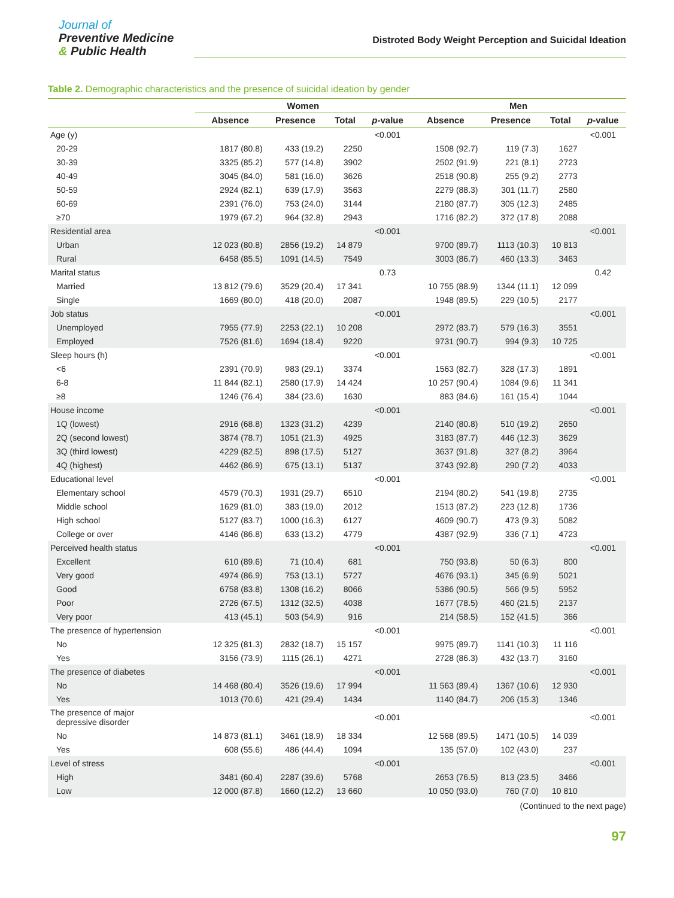Journal of
Preventive Medicine
& Public Health
Distroted Body Weight Perception and Suicidal Ideation
Table 2. Demographic characteristics and the presence of suicidal ideation by gender
| | Women | | | | Men | | | |
| --- | --- | --- | --- | --- | --- | --- | --- | --- |
| | Absence | Presence | Total | p -value | Absence | Presence | Total | p -value |
| Age (y) | | | | <0.001 | | | | <0.001 |
| 20-29 | 1817 (80.8) | 433 (19.2) | 2250 | | 1508 (92.7) | 119 (7.3) | 1627 | |
| 30-39 | 3325 (85.2) | 577 (14.8) | 3902 | | 2502 (91.9) | 221 (8.1) | 2723 | |
| 40-49 | 3045 (84.0) | 581 (16.0) | 3626 | | 2518 (90.8) | 255 (9.2) | 2773 | |
| 50-59 | 2924 (82.1) | 639 (17.9) | 3563 | | 2279 (88.3) | 301 (11.7) | 2580 | |
| 60-69 | 2391 (76.0) | 753 (24.0) | 3144 | | 2180 (87.7) | 305 (12.3) | 2485 | |
| ≥70 | 1979 (67.2) | 964 (32.8) | 2943 | | 1716 (82.2) | 372 (17.8) | 2088 | |
| Residential area | | | | <0.001 | | | | <0.001 |
| Urban | 12 023 (80.8) | 2856 (19.2) | 14 879 | | 9700 (89.7) | 1113 (10.3) | 10 813 | |
| Rural | 6458 (85.5) | 1091 (14.5) | 7549 | | 3003 (86.7) | 460 (13.3) | 3463 | |
| Marital status | | | | 0.73 | | | | 0.42 |
| Married | 13 812 (79.6) | 3529 (20.4) | 17 341 | | 10 755 (88.9) | 1344 (11.1) | 12 099 | |
| Single | 1669 (80.0) | 418 (20.0) | 2087 | | 1948 (89.5) | 229 (10.5) | 2177 | |
| Job status | | | | <0.001 | | | | <0.001 |
| Unemployed | 7955 (77.9) | 2253 (22.1) | 10 208 | | 2972 (83.7) | 579 (16.3) | 3551 | |
| Employed | 7526 (81.6) | 1694 (18.4) | 9220 | | 9731 (90.7) | 994 (9.3) | 10 725 | |
| Sleep hours (h) | | | | <0.001 | | | | <0.001 |
| <6 | 2391 (70.9) | 983 (29.1) | 3374 | | 1563 (82.7) | 328 (17.3) | 1891 | |
| 6-8 | 11 844 (82.1) | 2580 (17.9) | 14 424 | | 10 257 (90.4) | 1084 (9.6) | 11 341 | |
| ≥8 | 1246 (76.4) | 384 (23.6) | 1630 | | 883 (84.6) | 161 (15.4) | 1044 | |
| House income | | | | <0.001 | | | | <0.001 |
| 1Q (lowest) | 2916 (68.8) | 1323 (31.2) | 4239 | | 2140 (80.8) | 510 (19.2) | 2650 | |
| 2Q (second lowest) | 3874 (78.7) | 1051 (21.3) | 4925 | | 3183 (87.7) | 446 (12.3) | 3629 | |
| 3Q (third lowest) | 4229 (82.5) | 898 (17.5) | 5127 | | 3637 (91.8) | 327 (8.2) | 3964 | |
| 4Q (highest) | 4462 (86.9) | 675 (13.1) | 5137 | | 3743 (92.8) | 290 (7.2) | 4033 | |
| Educational level | | | | <0.001 | | | | <0.001 |
| Elementary school | 4579 (70.3) | 1931 (29.7) | 6510 | | 2194 (80.2) | 541 (19.8) | 2735 | |
| Middle school | 1629 (81.0) | 383 (19.0) | 2012 | | 1513 (87.2) | 223 (12.8) | 1736 | |
| High school | 5127 (83.7) | 1000 (16.3) | 6127 | | 4609 (90.7) | 473 (9.3) | 5082 | |
| College or over | 4146 (86.8) | 633 (13.2) | 4779 | | 4387 (92.9) | 336 (7.1) | 4723 | |
| Perceived health status | | | | <0.001 | | | | <0.001 |
| Excellent | 610 (89.6) | 71 (10.4) | 681 | | 750 (93.8) | 50 (6.3) | 800 | |
| Very good | 4974 (86.9) | 753 (13.1) | 5727 | | 4676 (93.1) | 345 (6.9) | 5021 | |
| Good | 6758 (83.8) | 1308 (16.2) | 8066 | | 5386 (90.5) | 566 (9.5) | 5952 | |
| Poor | 2726 (67.5) | 1312 (32.5) | 4038 | | 1677 (78.5) | 460 (21.5) | 2137 | |
| Very poor | 413 (45.1) | 503 (54.9) | 916 | | 214 (58.5) | 152 (41.5) | 366 | |
| The presence of hypertension | | | | <0.001 | | | | <0.001 |
| No | 12 325 (81.3) | 2832 (18.7) | 15 157 | | 9975 (89.7) | 1141 (10.3) | 11 116 | |
| Yes | 3156 (73.9) | 1115 (26.1) | 4271 | | 2728 (86.3) | 432 (13.7) | 3160 | |
| The presence of diabetes | | | | <0.001 | | | | <0.001 |
| No | 14 468 (80.4) | 3526 (19.6) | 17 994 | | 11 563 (89.4) | 1367 (10.6) | 12 930 | |
| Yes | 1013 (70.6) | 421 (29.4) | 1434 | | 1140 (84.7) | 206 (15.3) | 1346 | |
| The presence of major depressive disorder | | | | <0.001 | | | | <0.001 |
| No | 14 873 (81.1) | 3461 (18.9) | 18 334 | | 12 568 (89.5) | 1471 (10.5) | 14 039 | |
| Yes | 608 (55.6) | 486 (44.4) | 1094 | | 135 (57.0) | 102 (43.0) | 237 | |
| Level of stress | | | | <0.001 | | | | <0.001 |
| High | 3481 (60.4) | 2287 (39.6) | 5768 | | 2653 (76.5) | 813 (23.5) | 3466 | |
| Low | 12 000 (87.8) | 1660 (12.2) | 13 660 | | 10 050 (93.0) | 760 (7.0) | 10 810 | |
(Continued to the next page)
97